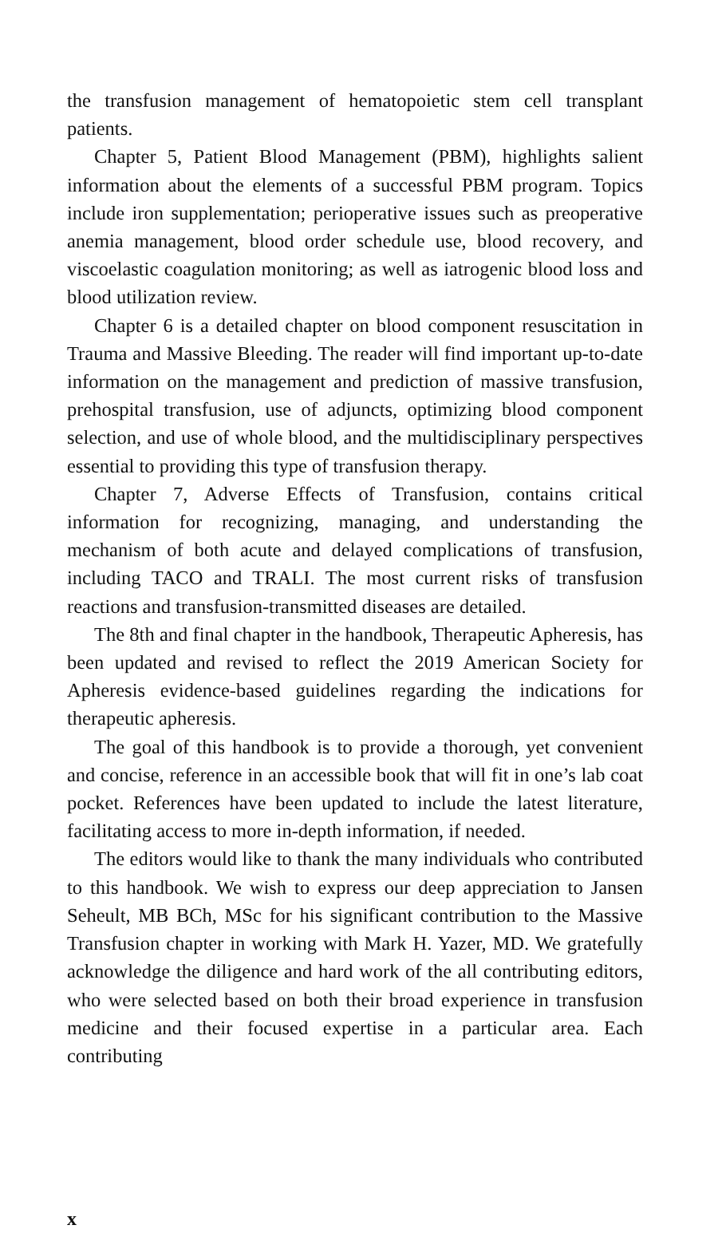the transfusion management of hematopoietic stem cell transplant patients.
Chapter 5, Patient Blood Management (PBM), highlights salient information about the elements of a successful PBM program. Topics include iron supplementation; perioperative issues such as preoperative anemia management, blood order schedule use, blood recovery, and viscoelastic coagulation monitoring; as well as iatrogenic blood loss and blood utilization review.
Chapter 6 is a detailed chapter on blood component resuscitation in Trauma and Massive Bleeding. The reader will find important up-to-date information on the management and prediction of massive transfusion, prehospital transfusion, use of adjuncts, optimizing blood component selection, and use of whole blood, and the multidisciplinary perspectives essential to providing this type of transfusion therapy.
Chapter 7, Adverse Effects of Transfusion, contains critical information for recognizing, managing, and understanding the mechanism of both acute and delayed complications of transfusion, including TACO and TRALI. The most current risks of transfusion reactions and transfusion-transmitted diseases are detailed.
The 8th and final chapter in the handbook, Therapeutic Apheresis, has been updated and revised to reflect the 2019 American Society for Apheresis evidence-based guidelines regarding the indications for therapeutic apheresis.
The goal of this handbook is to provide a thorough, yet convenient and concise, reference in an accessible book that will fit in one’s lab coat pocket. References have been updated to include the latest literature, facilitating access to more in-depth information, if needed.
The editors would like to thank the many individuals who contributed to this handbook. We wish to express our deep appreciation to Jansen Seheult, MB BCh, MSc for his significant contribution to the Massive Transfusion chapter in working with Mark H. Yazer, MD. We gratefully acknowledge the diligence and hard work of the all contributing editors, who were selected based on both their broad experience in transfusion medicine and their focused expertise in a particular area. Each contributing
x